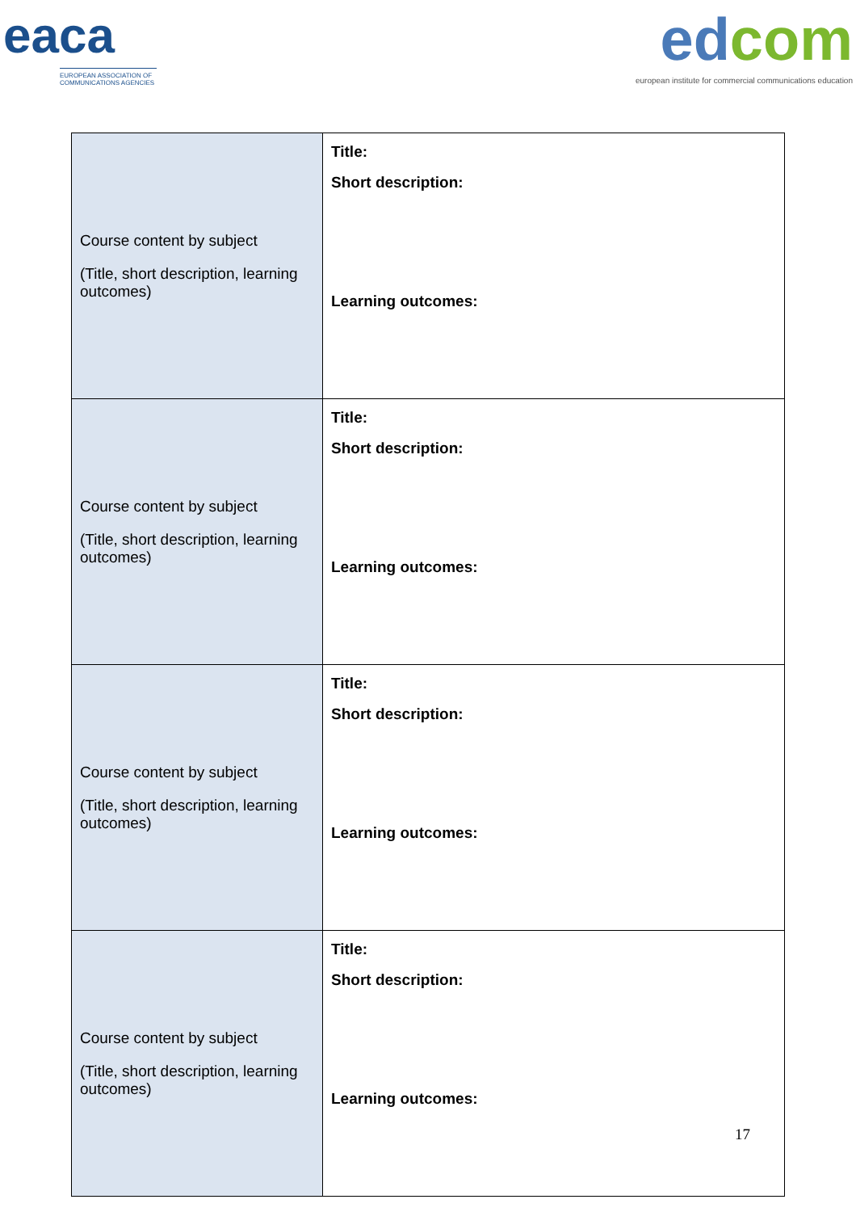eaca
EUROPEAN ASSOCIATION OF COMMUNICATIONS AGENCIES
ed com
european institute for commercial communications education
| Course content by subject (Title, short description, learning outcomes) | Title: Short description: Learning outcomes: |
| Course content by subject (Title, short description, learning outcomes) | Title: Short description: Learning outcomes: |
| Course content by subject (Title, short description, learning outcomes) | Title: Short description: Learning outcomes: |
| Course content by subject (Title, short description, learning outcomes) | Title: Short description: Learning outcomes: |
17